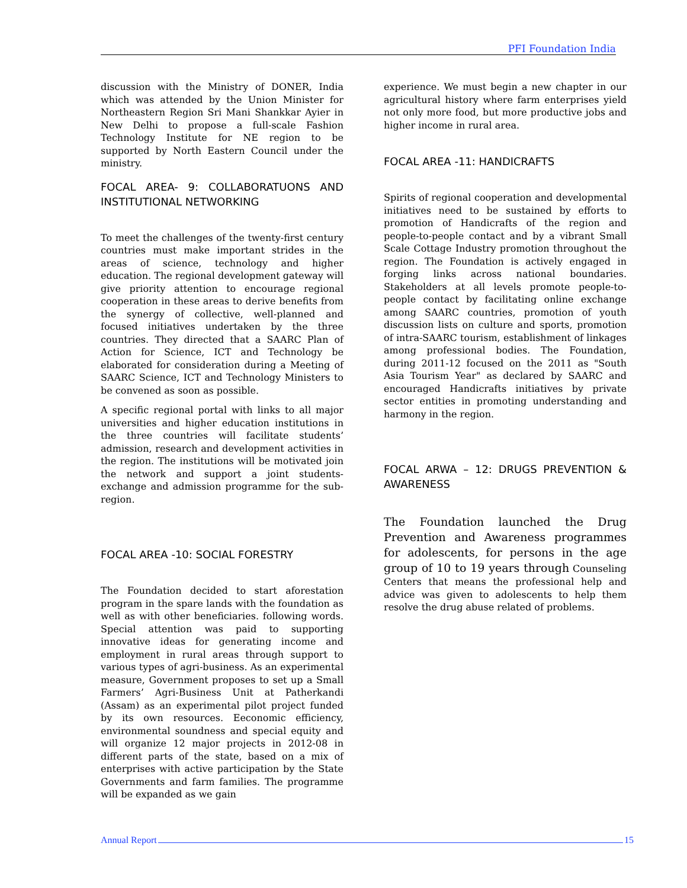PFI Foundation India
discussion with the Ministry of DONER, India which was attended by the Union Minister for Northeastern Region Sri Mani Shankkar Ayier in New Delhi to propose a full-scale Fashion Technology Institute for NE region to be supported by North Eastern Council under the ministry.
FOCAL AREA- 9: COLLABORATUONS AND INSTITUTIONAL NETWORKING
To meet the challenges of the twenty-first century countries must make important strides in the areas of science, technology and higher education. The regional development gateway will give priority attention to encourage regional cooperation in these areas to derive benefits from the synergy of collective, well-planned and focused initiatives undertaken by the three countries. They directed that a SAARC Plan of Action for Science, ICT and Technology be elaborated for consideration during a Meeting of SAARC Science, ICT and Technology Ministers to be convened as soon as possible.
A specific regional portal with links to all major universities and higher education institutions in the three countries will facilitate students’ admission, research and development activities in the region. The institutions will be motivated join the network and support a joint students-exchange and admission programme for the sub-region.
FOCAL AREA -10: SOCIAL FORESTRY
The Foundation decided to start aforestation program in the spare lands with the foundation as well as with other beneficiaries. following words. Special attention was paid to supporting innovative ideas for generating income and employment in rural areas through support to various types of agri-business. As an experimental measure, Government proposes to set up a Small Farmers’ Agri-Business Unit at Patherkandi (Assam) as an experimental pilot project funded by its own resources. Eeconomic efficiency, environmental soundness and special equity and will organize 12 major projects in 2012-08 in different parts of the state, based on a mix of enterprises with active participation by the State Governments and farm families. The programme will be expanded as we gain
experience. We must begin a new chapter in our agricultural history where farm enterprises yield not only more food, but more productive jobs and higher income in rural area.
FOCAL AREA -11: HANDICRAFTS
Spirits of regional cooperation and developmental initiatives need to be sustained by efforts to promotion of Handicrafts of the region and people-to-people contact and by a vibrant Small Scale Cottage Industry promotion throughout the region. The Foundation is actively engaged in forging links across national boundaries. Stakeholders at all levels promote people-to-people contact by facilitating online exchange among SAARC countries, promotion of youth discussion lists on culture and sports, promotion of intra-SAARC tourism, establishment of linkages among professional bodies. The Foundation, during 2011-12 focused on the 2011 as "South Asia Tourism Year" as declared by SAARC and encouraged Handicrafts initiatives by private sector entities in promoting understanding and harmony in the region.
FOCAL ARWA – 12: DRUGS PREVENTION & AWARENESS
The Foundation launched the Drug Prevention and Awareness programmes for adolescents, for persons in the age group of 10 to 19 years through Counseling Centers that means the professional help and advice was given to adolescents to help them resolve the drug abuse related of problems.
Annual Report 15